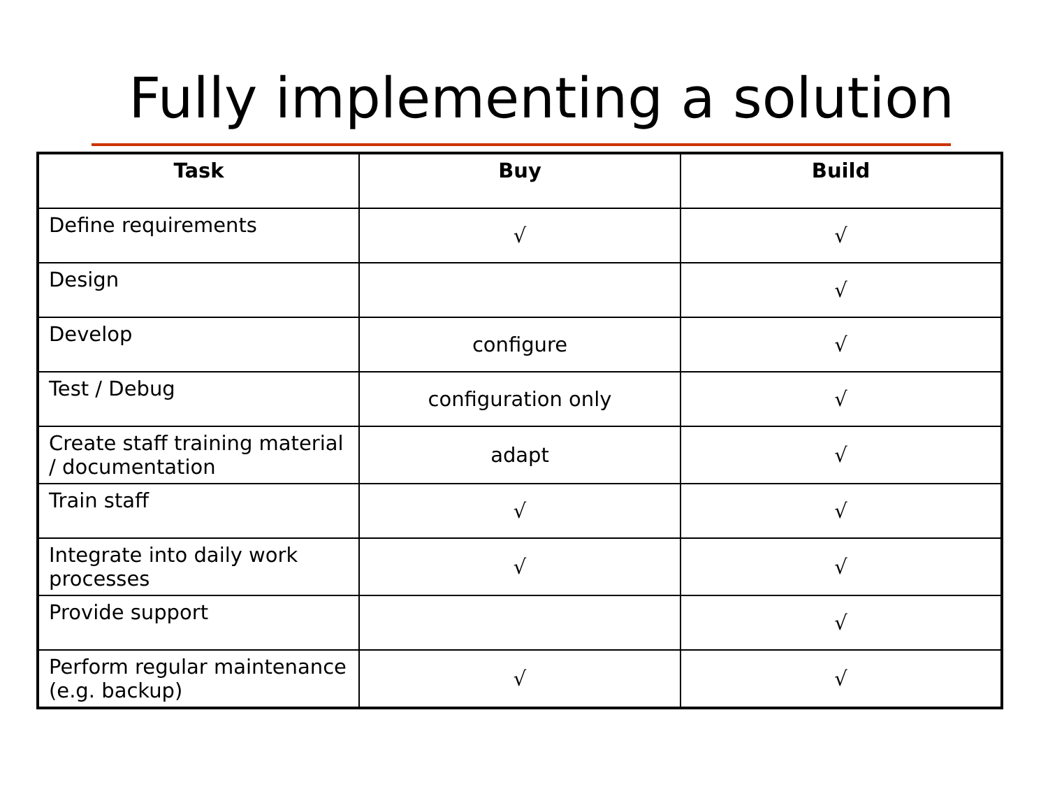Fully implementing a solution
| Task | Buy | Build |
| --- | --- | --- |
| Define requirements | √ | √ |
| Design | | √ |
| Develop | configure | √ |
| Test / Debug | configuration only | √ |
| Create staff training material / documentation | adapt | √ |
| Train staff | √ | √ |
| Integrate into daily work processes | √ | √ |
| Provide support | | √ |
| Perform regular maintenance (e.g. backup) | √ | √ |